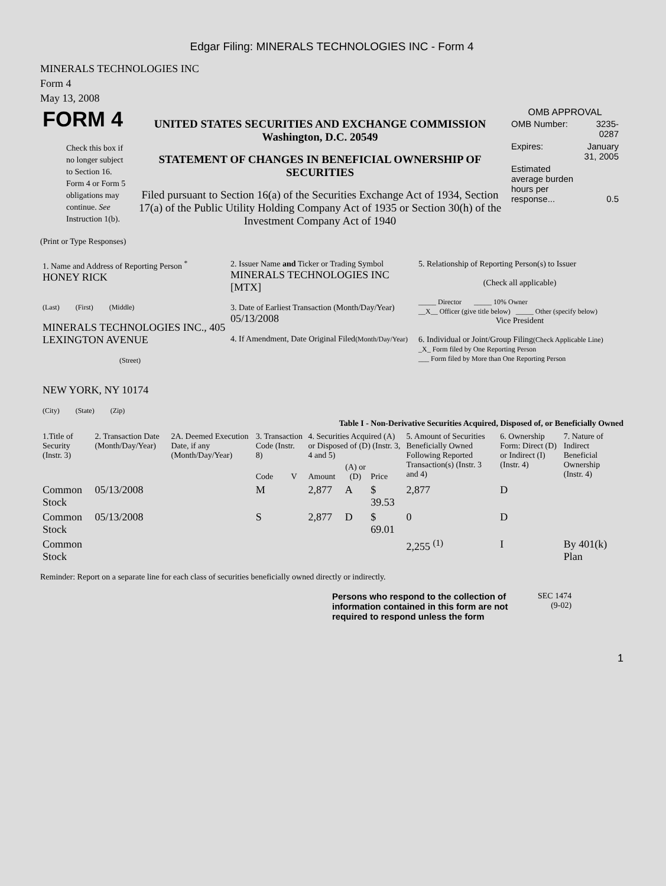Edgar Filing: MINERALS TECHNOLOGIES INC - Form 4
MINERALS TECHNOLOGIES INC
Form 4
May 13, 2008
| FORM 4 Check this box if no longer subject to Section 16. Form 4 or Form 5 obligations may continue. See Instruction 1(b). | UNITED STATES SECURITIES AND EXCHANGE COMMISSION Washington, D.C. 20549 STATEMENT OF CHANGES IN BENEFICIAL OWNERSHIP OF SECURITIES Filed pursuant to Section 16(a) of the Securities Exchange Act of 1934, Section 17(a) of the Public Utility Holding Company Act of 1935 or Section 30(h) of the Investment Company Act of 1940 | OMB APPROVAL / OMB Number: / 3235-0287 / / Expires: / January 31, 2005 / / Estimated average burden hours per response... / 0.5 / |
(Print or Type Responses)
| 1. Name and Address of Reporting Person <sup>*</sup> HONEY RICK (Last) (First) (Middle) MINERALS TECHNOLOGIES INC., 405 LEXINGTON AVENUE (Street) NEW YORK, NY 10174 (City) (State) (Zip) | 2. Issuer Name and Ticker or Trading Symbol MINERALS TECHNOLOGIES INC [MTX] 3. Date of Earliest Transaction (Month/Day/Year) 05/13/2008 4. If Amendment, Date Original Filed (Month/Day/Year) | 5. Relationship of Reporting Person(s) to Issuer (Check all applicable) _____ Director _____ 10% Owner __X__ Officer (give title below) _____ Other (specify below) Vice President 6. Individual or Joint/Group Filing (Check Applicable Line) _X_ Form filed by One Reporting Person ___ Form filed by More than One Reporting Person |
Table I - Non-Derivative Securities Acquired, Disposed of, or Beneficially Owned
| 1.Title of Security (Instr. 3) | 2. Transaction Date (Month/Day/Year) | 2A. Deemed Execution Date, if any (Month/Day/Year) | 3. Transaction Code (Instr. 8) | | 4. Securities Acquired (A) or Disposed of (D) (Instr. 3, 4 and 5) | | | 5. Amount of Securities Beneficially Owned Following Reported Transaction(s) (Instr. 3 and 4) | 6. Ownership Form: Direct (D) or Indirect (I) (Instr. 4) | 7. Nature of Indirect Beneficial Ownership (Instr. 4) |
| --- | --- | --- | --- | --- | --- | --- | --- | --- | --- | --- |
| | | | Code | V | Amount | (A) or (D) | Price | | | |
| Common Stock | 05/13/2008 | | M | | 2,877 | A | $ 39.53 | 2,877 | D | |
| Common Stock | 05/13/2008 | | S | | 2,877 | D | $ 69.01 | 0 | D | |
| Common Stock | | | | | | | | 2,255 <sup>(1)</sup> | I | By 401(k) Plan |
Reminder: Report on a separate line for each class of securities beneficially owned directly or indirectly.
| Persons who respond to the collection of information contained in this form are not required to respond unless the form | SEC 1474 (9-02) |
1